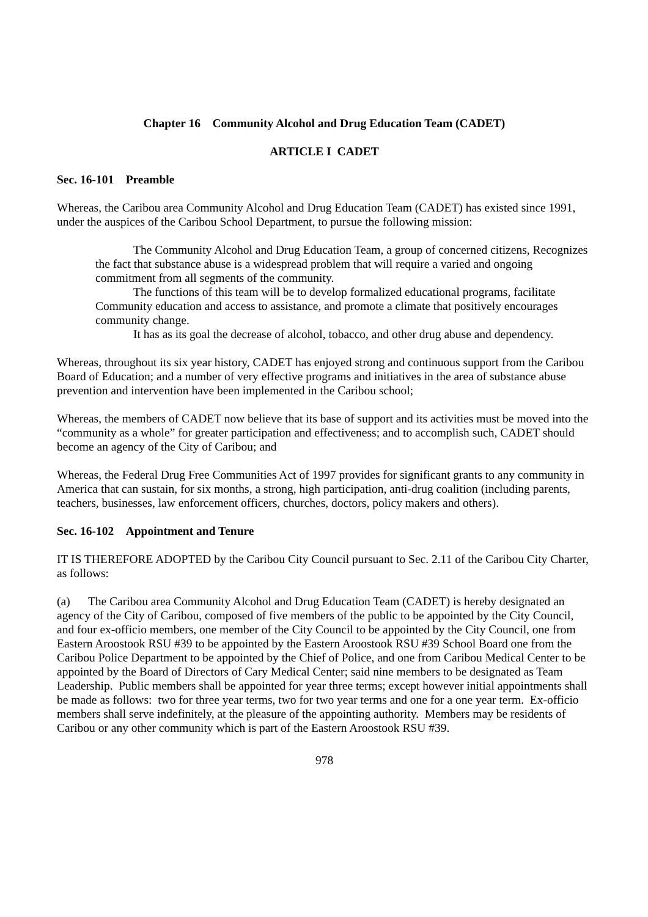Chapter 16 Community Alcohol and Drug Education Team (CADET)
ARTICLE I CADET
Sec. 16-101 Preamble
Whereas, the Caribou area Community Alcohol and Drug Education Team (CADET) has existed since 1991, under the auspices of the Caribou School Department, to pursue the following mission:
The Community Alcohol and Drug Education Team, a group of concerned citizens, Recognizes the fact that substance abuse is a widespread problem that will require a varied and ongoing commitment from all segments of the community.
The functions of this team will be to develop formalized educational programs, facilitate Community education and access to assistance, and promote a climate that positively encourages community change.
It has as its goal the decrease of alcohol, tobacco, and other drug abuse and dependency.
Whereas, throughout its six year history, CADET has enjoyed strong and continuous support from the Caribou Board of Education; and a number of very effective programs and initiatives in the area of substance abuse prevention and intervention have been implemented in the Caribou school;
Whereas, the members of CADET now believe that its base of support and its activities must be moved into the “community as a whole” for greater participation and effectiveness; and to accomplish such, CADET should become an agency of the City of Caribou; and
Whereas, the Federal Drug Free Communities Act of 1997 provides for significant grants to any community in America that can sustain, for six months, a strong, high participation, anti-drug coalition (including parents, teachers, businesses, law enforcement officers, churches, doctors, policy makers and others).
Sec. 16-102 Appointment and Tenure
IT IS THEREFORE ADOPTED by the Caribou City Council pursuant to Sec. 2.11 of the Caribou City Charter, as follows:
(a) The Caribou area Community Alcohol and Drug Education Team (CADET) is hereby designated an agency of the City of Caribou, composed of five members of the public to be appointed by the City Council, and four ex-officio members, one member of the City Council to be appointed by the City Council, one from Eastern Aroostook RSU #39 to be appointed by the Eastern Aroostook RSU #39 School Board one from the Caribou Police Department to be appointed by the Chief of Police, and one from Caribou Medical Center to be appointed by the Board of Directors of Cary Medical Center; said nine members to be designated as Team Leadership. Public members shall be appointed for year three terms; except however initial appointments shall be made as follows: two for three year terms, two for two year terms and one for a one year term. Ex-officio members shall serve indefinitely, at the pleasure of the appointing authority. Members may be residents of Caribou or any other community which is part of the Eastern Aroostook RSU #39.
978